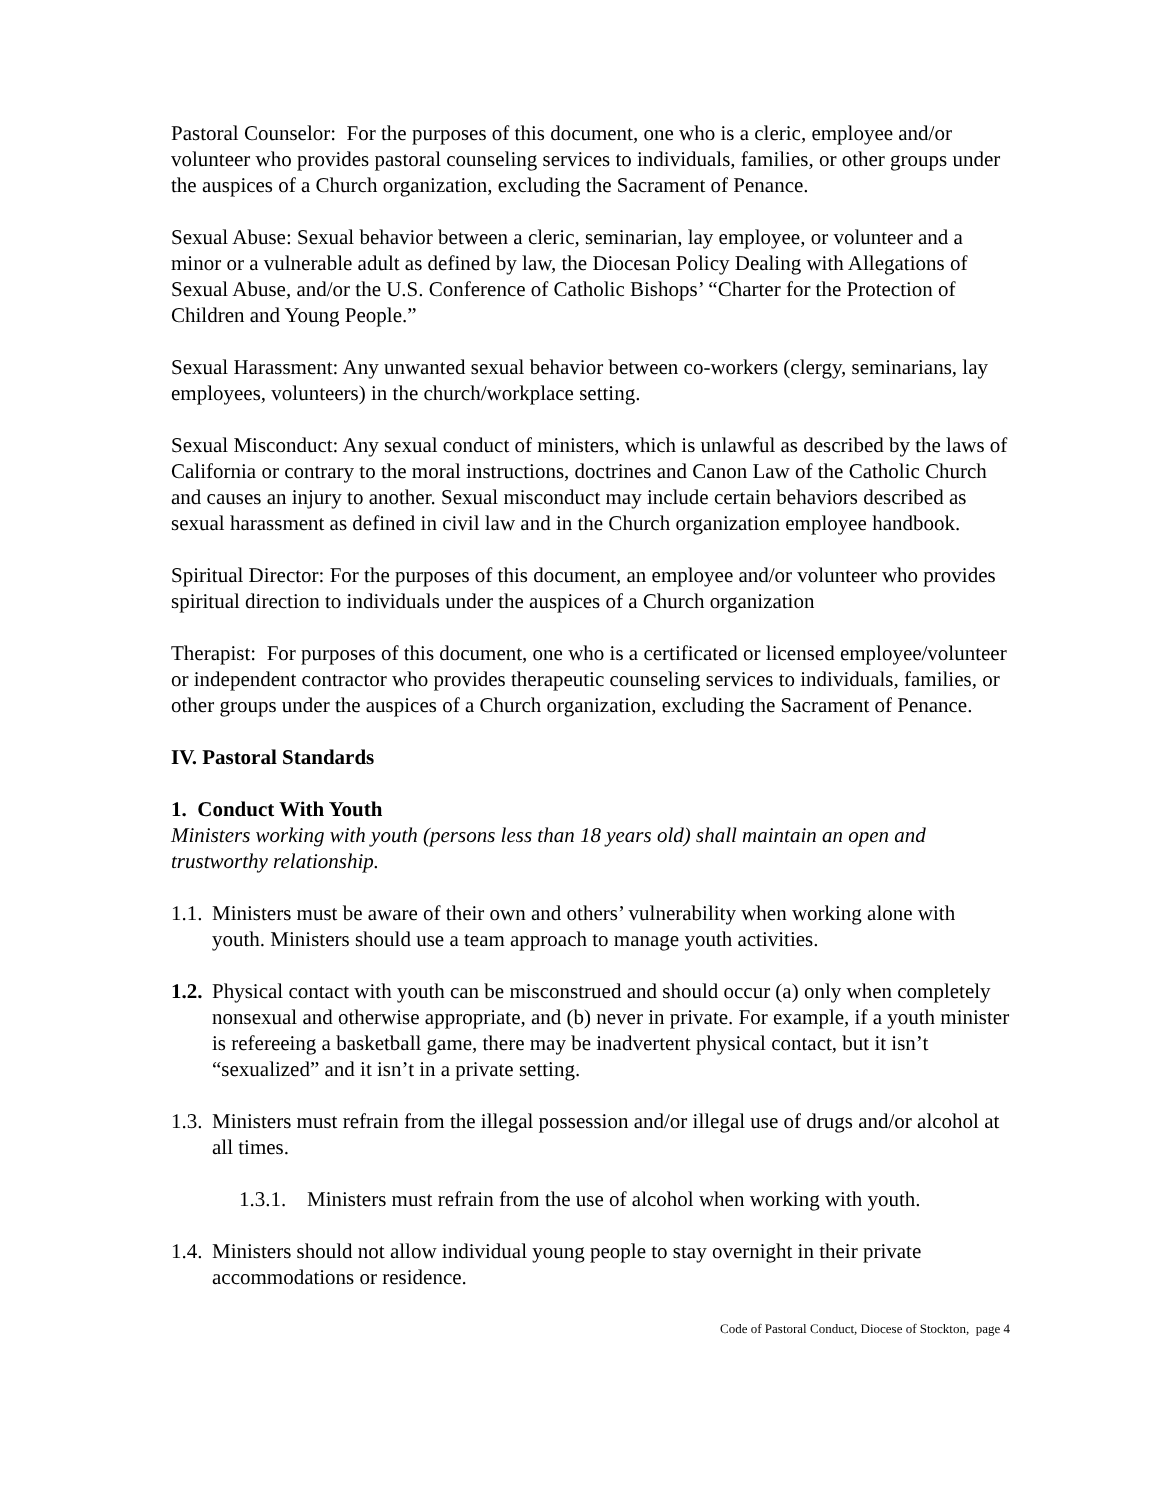Pastoral Counselor: For the purposes of this document, one who is a cleric, employee and/or volunteer who provides pastoral counseling services to individuals, families, or other groups under the auspices of a Church organization, excluding the Sacrament of Penance.
Sexual Abuse: Sexual behavior between a cleric, seminarian, lay employee, or volunteer and a minor or a vulnerable adult as defined by law, the Diocesan Policy Dealing with Allegations of Sexual Abuse, and/or the U.S. Conference of Catholic Bishops’ “Charter for the Protection of Children and Young People.”
Sexual Harassment: Any unwanted sexual behavior between co-workers (clergy, seminarians, lay employees, volunteers) in the church/workplace setting.
Sexual Misconduct: Any sexual conduct of ministers, which is unlawful as described by the laws of California or contrary to the moral instructions, doctrines and Canon Law of the Catholic Church and causes an injury to another. Sexual misconduct may include certain behaviors described as sexual harassment as defined in civil law and in the Church organization employee handbook.
Spiritual Director: For the purposes of this document, an employee and/or volunteer who provides spiritual direction to individuals under the auspices of a Church organization
Therapist: For purposes of this document, one who is a certificated or licensed employee/volunteer or independent contractor who provides therapeutic counseling services to individuals, families, or other groups under the auspices of a Church organization, excluding the Sacrament of Penance.
IV. Pastoral Standards
1. Conduct With Youth
Ministers working with youth (persons less than 18 years old) shall maintain an open and trustworthy relationship.
1.1. Ministers must be aware of their own and others’ vulnerability when working alone with youth. Ministers should use a team approach to manage youth activities.
1.2. Physical contact with youth can be misconstrued and should occur (a) only when completely nonsexual and otherwise appropriate, and (b) never in private. For example, if a youth minister is refereeing a basketball game, there may be inadvertent physical contact, but it isn’t “sexualized” and it isn’t in a private setting.
1.3. Ministers must refrain from the illegal possession and/or illegal use of drugs and/or alcohol at all times.
1.3.1. Ministers must refrain from the use of alcohol when working with youth.
1.4. Ministers should not allow individual young people to stay overnight in their private accommodations or residence.
Code of Pastoral Conduct, Diocese of Stockton, page 4